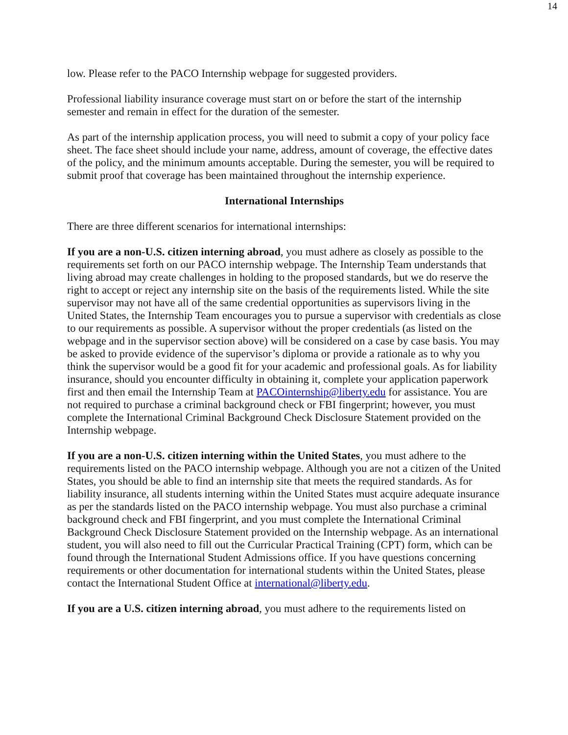14
low. Please refer to the PACO Internship webpage for suggested providers.
Professional liability insurance coverage must start on or before the start of the internship semester and remain in effect for the duration of the semester.
As part of the internship application process, you will need to submit a copy of your policy face sheet. The face sheet should include your name, address, amount of coverage, the effective dates of the policy, and the minimum amounts acceptable. During the semester, you will be required to submit proof that coverage has been maintained throughout the internship experience.
International Internships
There are three different scenarios for international internships:
If you are a non-U.S. citizen interning abroad, you must adhere as closely as possible to the requirements set forth on our PACO internship webpage. The Internship Team understands that living abroad may create challenges in holding to the proposed standards, but we do reserve the right to accept or reject any internship site on the basis of the requirements listed. While the site supervisor may not have all of the same credential opportunities as supervisors living in the United States, the Internship Team encourages you to pursue a supervisor with credentials as close to our requirements as possible. A supervisor without the proper credentials (as listed on the webpage and in the supervisor section above) will be considered on a case by case basis. You may be asked to provide evidence of the supervisor’s diploma or provide a rationale as to why you think the supervisor would be a good fit for your academic and professional goals. As for liability insurance, should you encounter difficulty in obtaining it, complete your application paperwork first and then email the Internship Team at PACOinternship@liberty.edu for assistance. You are not required to purchase a criminal background check or FBI fingerprint; however, you must complete the International Criminal Background Check Disclosure Statement provided on the Internship webpage.
If you are a non-U.S. citizen interning within the United States, you must adhere to the requirements listed on the PACO internship webpage. Although you are not a citizen of the United States, you should be able to find an internship site that meets the required standards. As for liability insurance, all students interning within the United States must acquire adequate insurance as per the standards listed on the PACO internship webpage. You must also purchase a criminal background check and FBI fingerprint, and you must complete the International Criminal Background Check Disclosure Statement provided on the Internship webpage. As an international student, you will also need to fill out the Curricular Practical Training (CPT) form, which can be found through the International Student Admissions office. If you have questions concerning requirements or other documentation for international students within the United States, please contact the International Student Office at international@liberty.edu.
If you are a U.S. citizen interning abroad, you must adhere to the requirements listed on